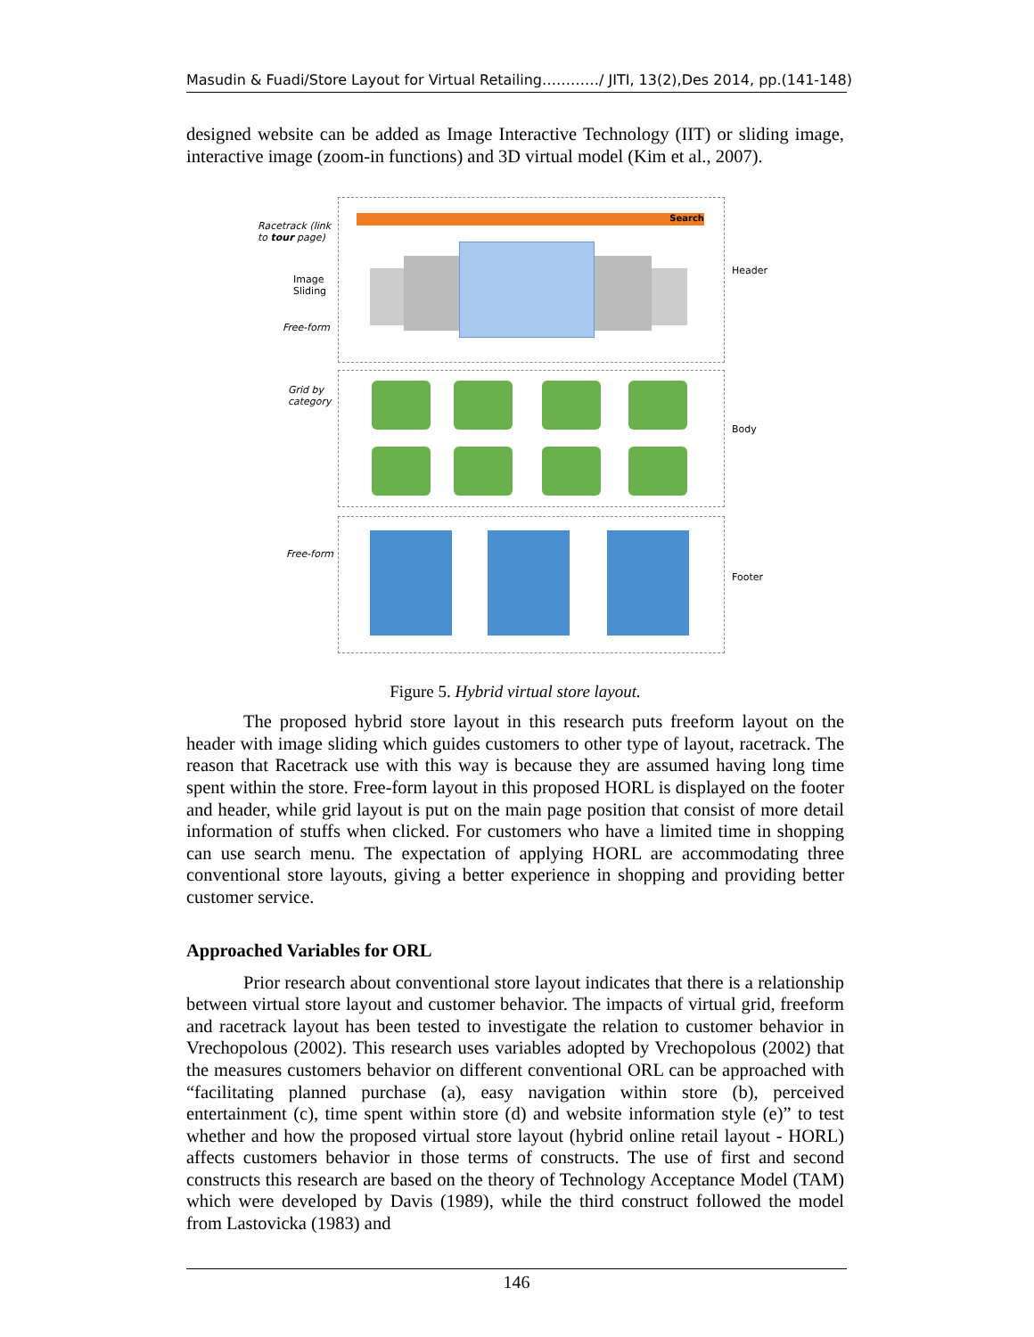Masudin & Fuadi/Store Layout for Virtual Retailing…………/ JITI, 13(2),Des 2014, pp.(141-148)
designed website can be added as Image Interactive Technology (IIT) or sliding image, interactive image (zoom-in functions) and 3D virtual model (Kim et al., 2007).
Search
Racetrack (link
to tour page)
Image
Sliding
Free-form
Header
Grid by
category
Body
Free-form
Footer
Figure 5. Hybrid virtual store layout.
The proposed hybrid store layout in this research puts freeform layout on the header with image sliding which guides customers to other type of layout, racetrack. The reason that Racetrack use with this way is because they are assumed having long time spent within the store. Free-form layout in this proposed HORL is displayed on the footer and header, while grid layout is put on the main page position that consist of more detail information of stuffs when clicked. For customers who have a limited time in shopping can use search menu. The expectation of applying HORL are accommodating three conventional store layouts, giving a better experience in shopping and providing better customer service.
Approached Variables for ORL
Prior research about conventional store layout indicates that there is a relationship between virtual store layout and customer behavior. The impacts of virtual grid, freeform and racetrack layout has been tested to investigate the relation to customer behavior in Vrechopolous (2002). This research uses variables adopted by Vrechopolous (2002) that the measures customers behavior on different conventional ORL can be approached with “facilitating planned purchase (a), easy navigation within store (b), perceived entertainment (c), time spent within store (d) and website information style (e)” to test whether and how the proposed virtual store layout (hybrid online retail layout - HORL) affects customers behavior in those terms of constructs. The use of first and second constructs this research are based on the theory of Technology Acceptance Model (TAM) which were developed by Davis (1989), while the third construct followed the model from Lastovicka (1983) and
146